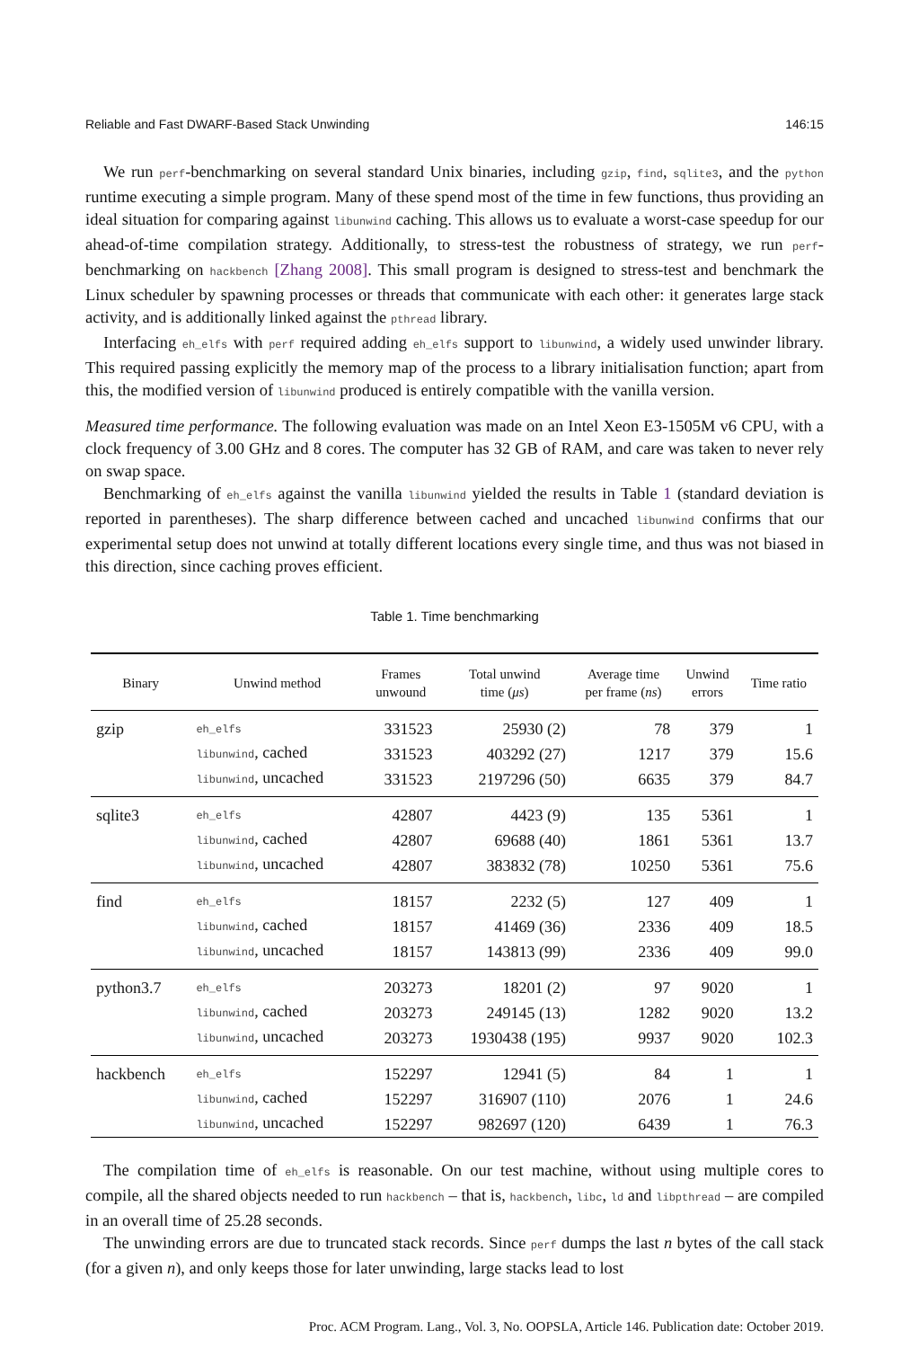Reliable and Fast DWARF-Based Stack Unwinding 146:15
We run perf-benchmarking on several standard Unix binaries, including gzip, find, sqlite3, and the python runtime executing a simple program. Many of these spend most of the time in few functions, thus providing an ideal situation for comparing against libunwind caching. This allows us to evaluate a worst-case speedup for our ahead-of-time compilation strategy. Additionally, to stress-test the robustness of strategy, we run perf-benchmarking on hackbench [Zhang 2008]. This small program is designed to stress-test and benchmark the Linux scheduler by spawning processes or threads that communicate with each other: it generates large stack activity, and is additionally linked against the pthread library.
Interfacing eh_elfs with perf required adding eh_elfs support to libunwind, a widely used unwinder library. This required passing explicitly the memory map of the process to a library initialisation function; apart from this, the modified version of libunwind produced is entirely compatible with the vanilla version.
Measured time performance. The following evaluation was made on an Intel Xeon E3-1505M v6 CPU, with a clock frequency of 3.00 GHz and 8 cores. The computer has 32 GB of RAM, and care was taken to never rely on swap space.
Benchmarking of eh_elfs against the vanilla libunwind yielded the results in Table 1 (standard deviation is reported in parentheses). The sharp difference between cached and uncached libunwind confirms that our experimental setup does not unwind at totally different locations every single time, and thus was not biased in this direction, since caching proves efficient.
Table 1. Time benchmarking
| Binary | Unwind method | Frames unwound | Total unwind time ( μs ) | Average time per frame ( ns ) | Unwind errors | Time ratio |
| --- | --- | --- | --- | --- | --- | --- |
| gzip | eh_elfs | 331523 | 25930 (2) | 78 | 379 | 1 |
| | libunwind , cached | 331523 | 403292 (27) | 1217 | 379 | 15.6 |
| | libunwind , uncached | 331523 | 2197296 (50) | 6635 | 379 | 84.7 |
| sqlite3 | eh_elfs | 42807 | 4423 (9) | 135 | 5361 | 1 |
| | libunwind , cached | 42807 | 69688 (40) | 1861 | 5361 | 13.7 |
| | libunwind , uncached | 42807 | 383832 (78) | 10250 | 5361 | 75.6 |
| find | eh_elfs | 18157 | 2232 (5) | 127 | 409 | 1 |
| | libunwind , cached | 18157 | 41469 (36) | 2336 | 409 | 18.5 |
| | libunwind , uncached | 18157 | 143813 (99) | 2336 | 409 | 99.0 |
| python3.7 | eh_elfs | 203273 | 18201 (2) | 97 | 9020 | 1 |
| | libunwind , cached | 203273 | 249145 (13) | 1282 | 9020 | 13.2 |
| | libunwind , uncached | 203273 | 1930438 (195) | 9937 | 9020 | 102.3 |
| hackbench | eh_elfs | 152297 | 12941 (5) | 84 | 1 | 1 |
| | libunwind , cached | 152297 | 316907 (110) | 2076 | 1 | 24.6 |
| | libunwind , uncached | 152297 | 982697 (120) | 6439 | 1 | 76.3 |
The compilation time of eh_elfs is reasonable. On our test machine, without using multiple cores to compile, all the shared objects needed to run hackbench – that is, hackbench, libc, ld and libpthread – are compiled in an overall time of 25.28 seconds.
The unwinding errors are due to truncated stack records. Since perf dumps the last n bytes of the call stack (for a given n), and only keeps those for later unwinding, large stacks lead to lost
Proc. ACM Program. Lang., Vol. 3, No. OOPSLA, Article 146. Publication date: October 2019.